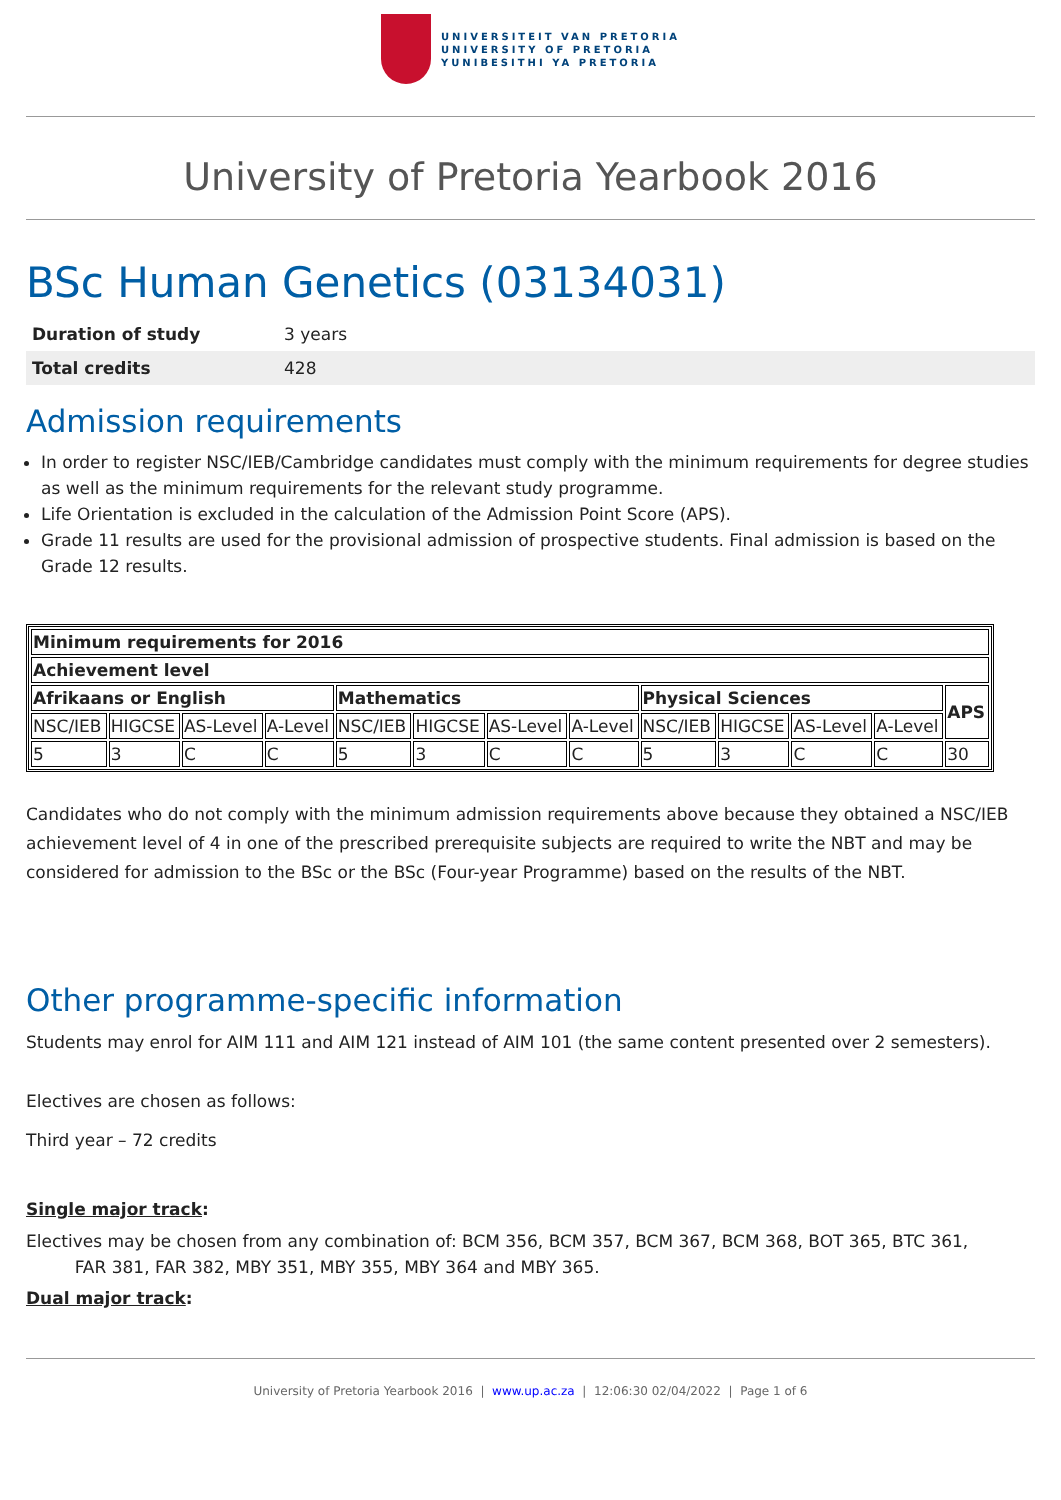UNIVERSITEIT VAN PRETORIA
UNIVERSITY OF PRETORIA
YUNIBESITHI YA PRETORIA
University of Pretoria Yearbook 2016
BSc Human Genetics (03134031)
| Duration of study | 3 years |
| Total credits | 428 |
Admission requirements
In order to register NSC/IEB/Cambridge candidates must comply with the minimum requirements for degree studies as well as the minimum requirements for the relevant study programme.
Life Orientation is excluded in the calculation of the Admission Point Score (APS).
Grade 11 results are used for the provisional admission of prospective students. Final admission is based on the Grade 12 results.
| Minimum requirements for 2016 | | | | | | | | | | | | |
| --- | --- | --- | --- | --- | --- | --- | --- | --- | --- | --- | --- | --- |
| Achievement level | | | | | | | | | | | | |
| Afrikaans or English | | | | Mathematics | | | | Physical Sciences | | | | APS |
| NSC/IEB | HIGCSE | AS-Level | A-Level | NSC/IEB | HIGCSE | AS-Level | A-Level | NSC/IEB | HIGCSE | AS-Level | A-Level | |
| 5 | 3 | C | C | 5 | 3 | C | C | 5 | 3 | C | C | 30 |
Candidates who do not comply with the minimum admission requirements above because they obtained a NSC/IEB achievement level of 4 in one of the prescribed prerequisite subjects are required to write the NBT and may be considered for admission to the BSc or the BSc (Four-year Programme) based on the results of the NBT.
Other programme-specific information
Students may enrol for AIM 111 and AIM 121 instead of AIM 101 (the same content presented over 2 semesters).
Electives are chosen as follows:
Third year – 72 credits
Single major track:
Electives may be chosen from any combination of: BCM 356, BCM 357, BCM 367, BCM 368, BOT 365, BTC 361, FAR 381, FAR 382, MBY 351, MBY 355, MBY 364 and MBY 365.
Dual major track:
University of Pretoria Yearbook 2016 | www.up.ac.za | 12:06:30 02/04/2022 | Page 1 of 6